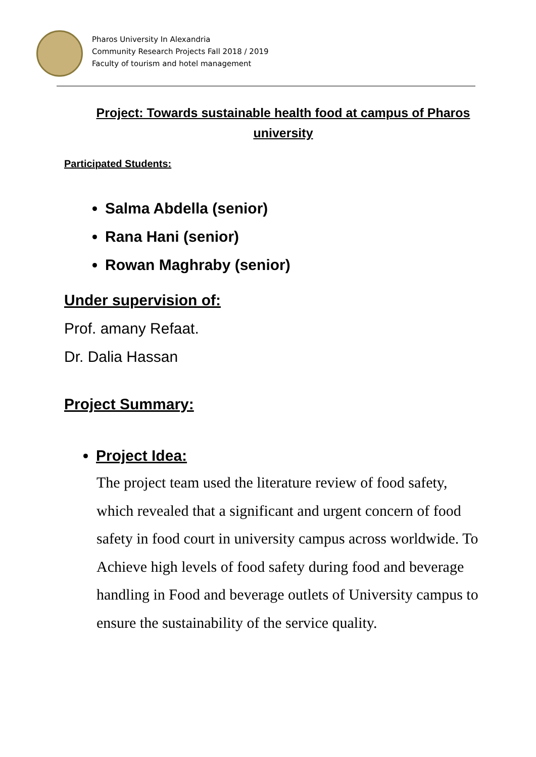Pharos University In Alexandria
Community Research Projects Fall 2018 / 2019
Faculty of tourism and hotel management
Project: Towards sustainable health food at campus of Pharos university
Participated Students:
Salma Abdella (senior)
Rana Hani (senior)
Rowan Maghraby (senior)
Under supervision of:
Prof. amany Refaat.
Dr. Dalia Hassan
Project Summary:
Project Idea:
The project team used the literature review of food safety, which revealed that a significant and urgent concern of food safety in food court in university campus across worldwide. To Achieve high levels of food safety during food and beverage handling in Food and beverage outlets of University campus to ensure the sustainability of the service quality.